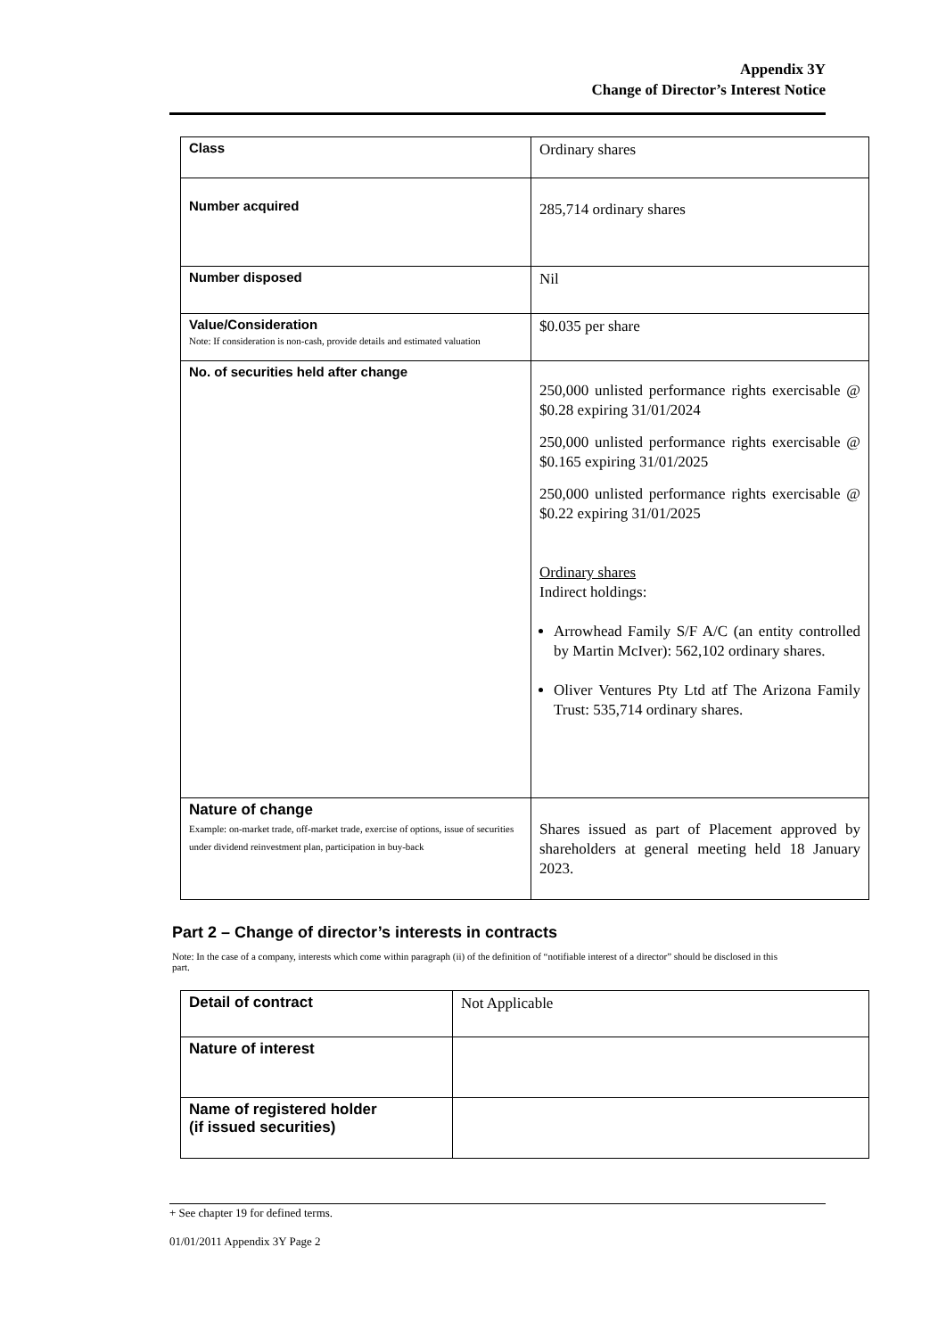Appendix 3Y
Change of Director’s Interest Notice
| Class | Ordinary shares |
| Number acquired | 285,714 ordinary shares |
| Number disposed | Nil |
| Value/Consideration Note: If consideration is non-cash, provide details and estimated valuation | $0.035 per share |
| No. of securities held after change | 250,000 unlisted performance rights exercisable @ $0.28 expiring 31/01/2024 250,000 unlisted performance rights exercisable @ $0.165 expiring 31/01/2025 250,000 unlisted performance rights exercisable @ $0.22 expiring 31/01/2025 Ordinary shares Indirect holdings: Arrowhead Family S/F A/C (an entity controlled by Martin McIver): 562,102 ordinary shares. Oliver Ventures Pty Ltd atf The Arizona Family Trust: 535,714 ordinary shares. |
| Nature of change Example: on-market trade, off-market trade, exercise of options, issue of securities under dividend reinvestment plan, participation in buy-back | Shares issued as part of Placement approved by shareholders at general meeting held 18 January 2023. |
Part 2 – Change of director’s interests in contracts
Note: In the case of a company, interests which come within paragraph (ii) of the definition of “notifiable interest of a director” should be disclosed in this part.
| Detail of contract | Not Applicable |
| Nature of interest | |
| Name of registered holder (if issued securities) | |
+ See chapter 19 for defined terms.
01/01/2011 Appendix 3Y Page 2